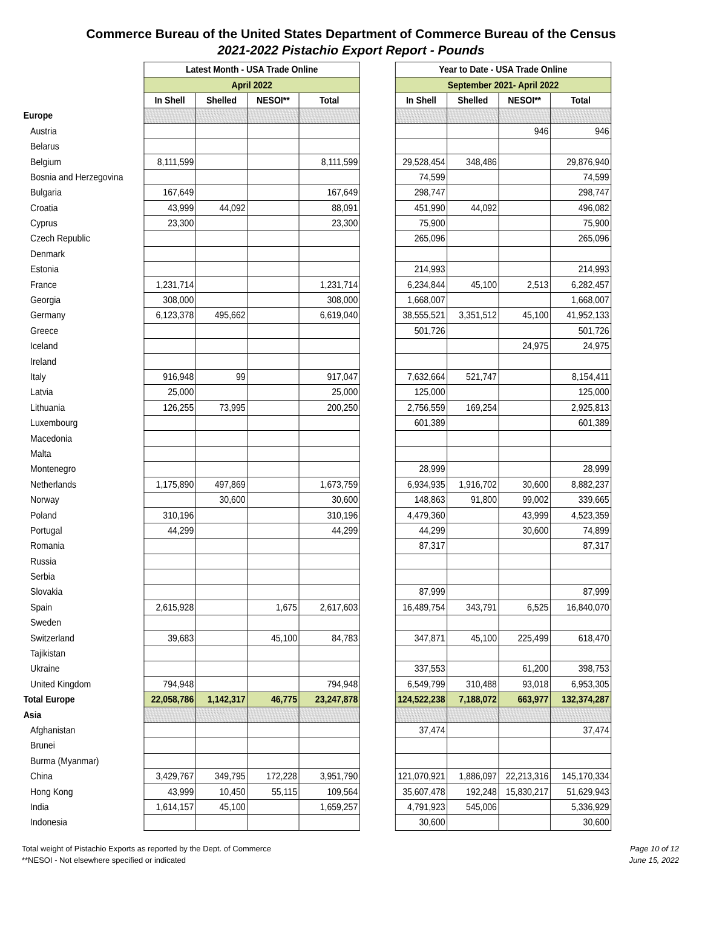Commerce Bureau of the United States Department of Commerce Bureau of the Census
2021-2022 Pistachio Export Report - Pounds
| | Latest Month - USA Trade Online | | | | | Year to Date - USA Trade Online | | | |
| | April 2022 | | | | | September 2021- April 2022 | | | |
| | In Shell | Shelled | NESOI** | Total | | In Shell | Shelled | NESOI** | Total |
| Europe | | | | | | | | | |
| Austria | | | | | | | | 946 | 946 |
| Belarus | | | | | | | | | |
| Belgium | 8,111,599 | | | 8,111,599 | | 29,528,454 | 348,486 | | 29,876,940 |
| Bosnia and Herzegovina | | | | | | 74,599 | | | 74,599 |
| Bulgaria | 167,649 | | | 167,649 | | 298,747 | | | 298,747 |
| Croatia | 43,999 | 44,092 | | 88,091 | | 451,990 | 44,092 | | 496,082 |
| Cyprus | 23,300 | | | 23,300 | | 75,900 | | | 75,900 |
| Czech Republic | | | | | | 265,096 | | | 265,096 |
| Denmark | | | | | | | | | |
| Estonia | | | | | | 214,993 | | | 214,993 |
| France | 1,231,714 | | | 1,231,714 | | 6,234,844 | 45,100 | 2,513 | 6,282,457 |
| Georgia | 308,000 | | | 308,000 | | 1,668,007 | | | 1,668,007 |
| Germany | 6,123,378 | 495,662 | | 6,619,040 | | 38,555,521 | 3,351,512 | 45,100 | 41,952,133 |
| Greece | | | | | | 501,726 | | | 501,726 |
| Iceland | | | | | | | | 24,975 | 24,975 |
| Ireland | | | | | | | | | |
| Italy | 916,948 | 99 | | 917,047 | | 7,632,664 | 521,747 | | 8,154,411 |
| Latvia | 25,000 | | | 25,000 | | 125,000 | | | 125,000 |
| Lithuania | 126,255 | 73,995 | | 200,250 | | 2,756,559 | 169,254 | | 2,925,813 |
| Luxembourg | | | | | | 601,389 | | | 601,389 |
| Macedonia | | | | | | | | | |
| Malta | | | | | | | | | |
| Montenegro | | | | | | 28,999 | | | 28,999 |
| Netherlands | 1,175,890 | 497,869 | | 1,673,759 | | 6,934,935 | 1,916,702 | 30,600 | 8,882,237 |
| Norway | | 30,600 | | 30,600 | | 148,863 | 91,800 | 99,002 | 339,665 |
| Poland | 310,196 | | | 310,196 | | 4,479,360 | | 43,999 | 4,523,359 |
| Portugal | 44,299 | | | 44,299 | | 44,299 | | 30,600 | 74,899 |
| Romania | | | | | | 87,317 | | | 87,317 |
| Russia | | | | | | | | | |
| Serbia | | | | | | | | | |
| Slovakia | | | | | | 87,999 | | | 87,999 |
| Spain | 2,615,928 | | 1,675 | 2,617,603 | | 16,489,754 | 343,791 | 6,525 | 16,840,070 |
| Sweden | | | | | | | | | |
| Switzerland | 39,683 | | 45,100 | 84,783 | | 347,871 | 45,100 | 225,499 | 618,470 |
| Tajikistan | | | | | | | | | |
| Ukraine | | | | | | 337,553 | | 61,200 | 398,753 |
| United Kingdom | 794,948 | | | 794,948 | | 6,549,799 | 310,488 | 93,018 | 6,953,305 |
| Total Europe | 22,058,786 | 1,142,317 | 46,775 | 23,247,878 | | 124,522,238 | 7,188,072 | 663,977 | 132,374,287 |
| Asia | | | | | | | | | |
| Afghanistan | | | | | | 37,474 | | | 37,474 |
| Brunei | | | | | | | | | |
| Burma (Myanmar) | | | | | | | | | |
| China | 3,429,767 | 349,795 | 172,228 | 3,951,790 | | 121,070,921 | 1,886,097 | 22,213,316 | 145,170,334 |
| Hong Kong | 43,999 | 10,450 | 55,115 | 109,564 | | 35,607,478 | 192,248 | 15,830,217 | 51,629,943 |
| India | 1,614,157 | 45,100 | | 1,659,257 | | 4,791,923 | 545,006 | | 5,336,929 |
| Indonesia | | | | | | 30,600 | | | 30,600 |
Total weight of Pistachio Exports as reported by the Dept. of Commerce
**NESOI - Not elsewhere specified or indicated
Page 10 of 12
June 15, 2022